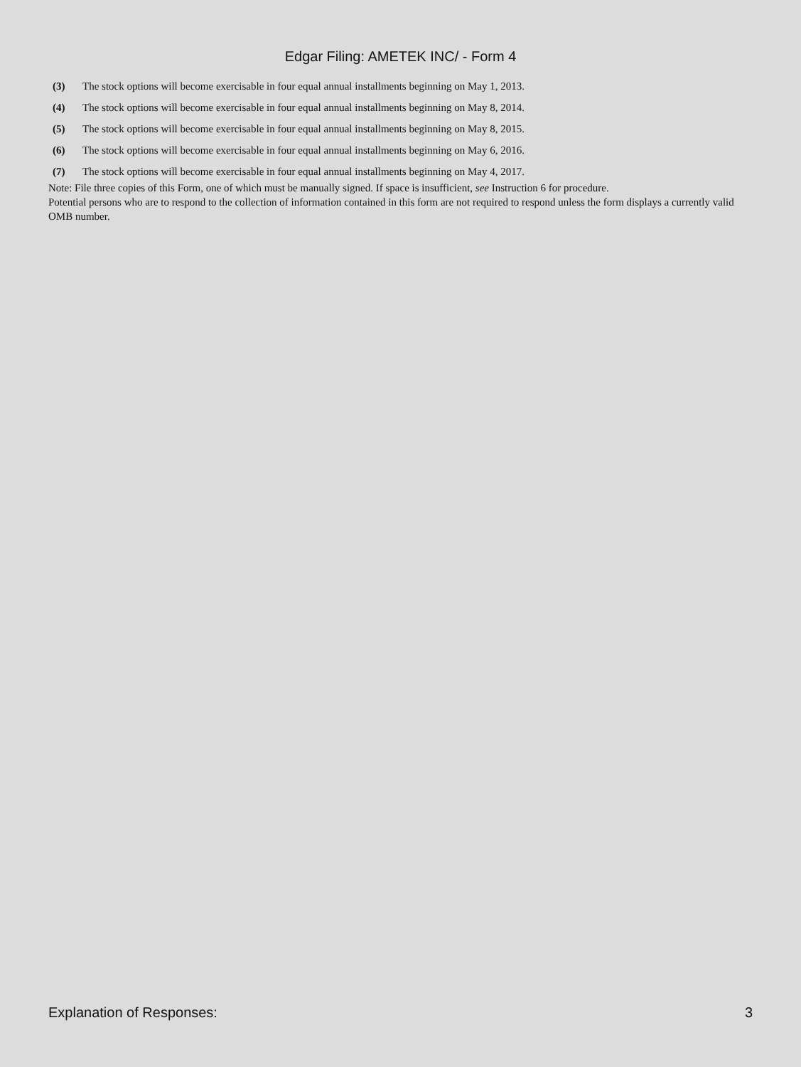Edgar Filing: AMETEK INC/ - Form 4
| (3) | The stock options will become exercisable in four equal annual installments beginning on May 1, 2013. |
| (4) | The stock options will become exercisable in four equal annual installments beginning on May 8, 2014. |
| (5) | The stock options will become exercisable in four equal annual installments beginning on May 8, 2015. |
| (6) | The stock options will become exercisable in four equal annual installments beginning on May 6, 2016. |
| (7) | The stock options will become exercisable in four equal annual installments beginning on May 4, 2017. |
Note: File three copies of this Form, one of which must be manually signed. If space is insufficient, see Instruction 6 for procedure.
Potential persons who are to respond to the collection of information contained in this form are not required to respond unless the form displays a currently valid OMB number.
Explanation of Responses: 3